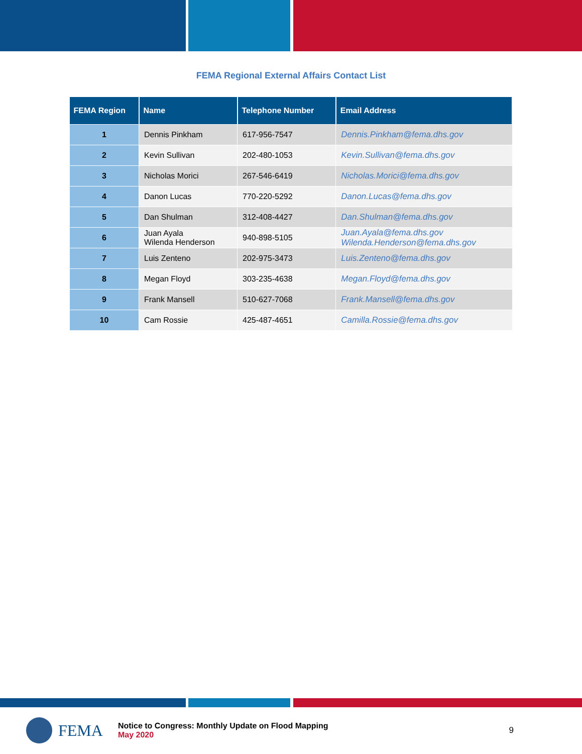FEMA Regional External Affairs Contact List
| FEMA Region | Name | Telephone Number | Email Address |
| --- | --- | --- | --- |
| 1 | Dennis Pinkham | 617-956-7547 | Dennis.Pinkham@fema.dhs.gov |
| 2 | Kevin Sullivan | 202-480-1053 | Kevin.Sullivan@fema.dhs.gov |
| 3 | Nicholas Morici | 267-546-6419 | Nicholas.Morici@fema.dhs.gov |
| 4 | Danon Lucas | 770-220-5292 | Danon.Lucas@fema.dhs.gov |
| 5 | Dan Shulman | 312-408-4427 | Dan.Shulman@fema.dhs.gov |
| 6 | Juan Ayala Wilenda Henderson | 940-898-5105 | Juan.Ayala@fema.dhs.gov Wilenda.Henderson@fema.dhs.gov |
| 7 | Luis Zenteno | 202-975-3473 | Luis.Zenteno@fema.dhs.gov |
| 8 | Megan Floyd | 303-235-4638 | Megan.Floyd@fema.dhs.gov |
| 9 | Frank Mansell | 510-627-7068 | Frank.Mansell@fema.dhs.gov |
| 10 | Cam Rossie | 425-487-4651 | Camilla.Rossie@fema.dhs.gov |
FEMA
Notice to Congress: Monthly Update on Flood Mapping
May 2020
9